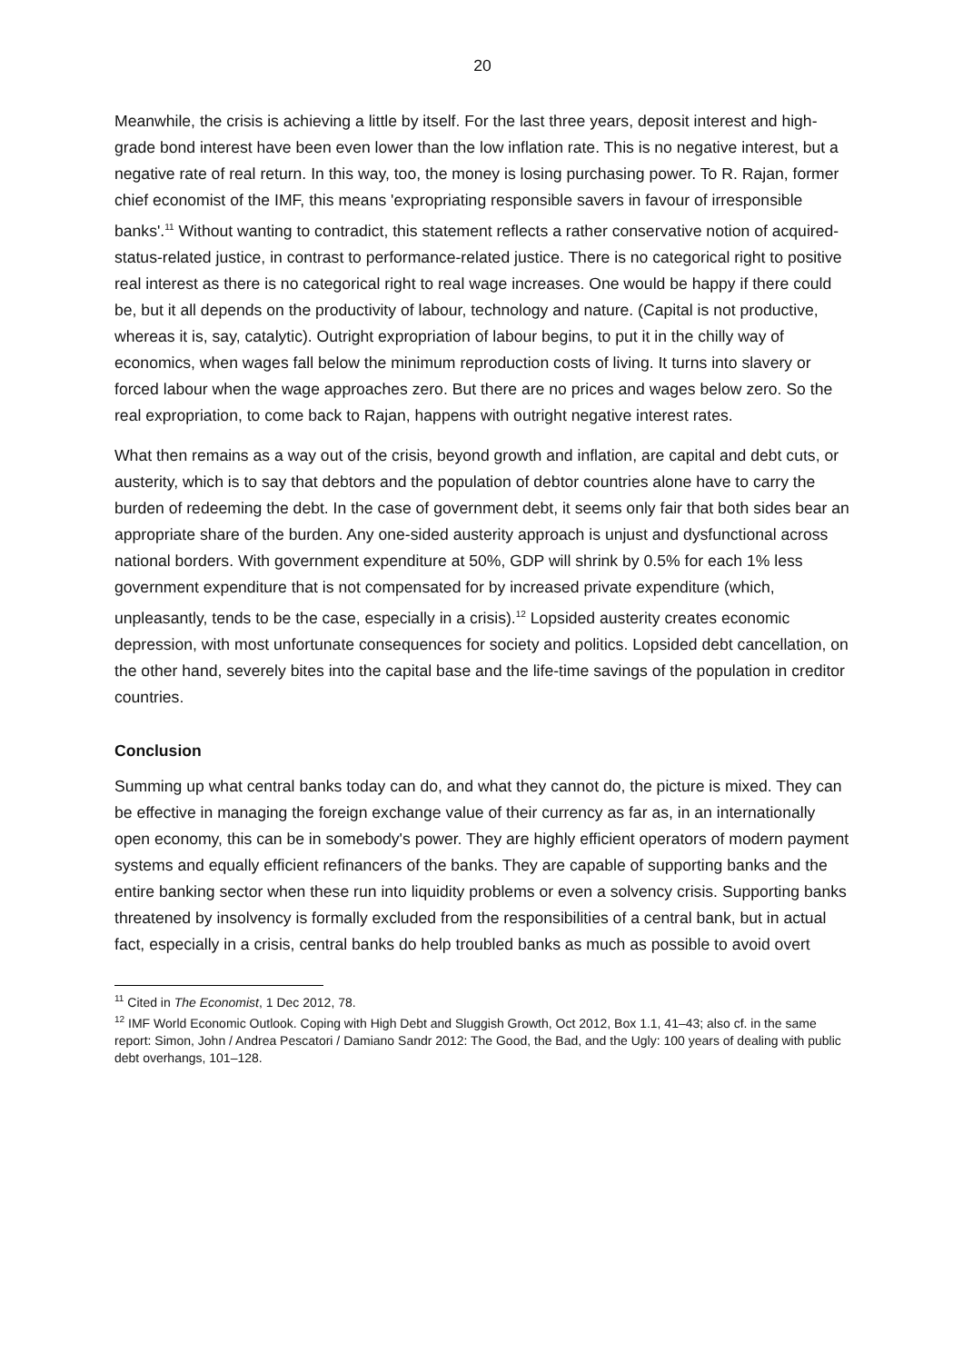20
Meanwhile, the crisis is achieving a little by itself. For the last three years, deposit interest and high-grade bond interest have been even lower than the low inflation rate. This is no negative interest, but a negative rate of real return. In this way, too, the money is losing purchasing power. To R. Rajan, former chief economist of the IMF, this means 'expropriating responsible savers in favour of irresponsible banks'.<sup>11</sup> Without wanting to contradict, this statement reflects a rather conservative notion of acquired-status-related justice, in contrast to performance-related justice. There is no categorical right to positive real interest as there is no categorical right to real wage increases. One would be happy if there could be, but it all depends on the productivity of labour, technology and nature. (Capital is not productive, whereas it is, say, catalytic). Outright expropriation of labour begins, to put it in the chilly way of economics, when wages fall below the minimum reproduction costs of living. It turns into slavery or forced labour when the wage approaches zero. But there are no prices and wages below zero. So the real expropriation, to come back to Rajan, happens with outright negative interest rates.
What then remains as a way out of the crisis, beyond growth and inflation, are capital and debt cuts, or austerity, which is to say that debtors and the population of debtor countries alone have to carry the burden of redeeming the debt. In the case of government debt, it seems only fair that both sides bear an appropriate share of the burden. Any one-sided austerity approach is unjust and dysfunctional across national borders. With government expenditure at 50%, GDP will shrink by 0.5% for each 1% less government expenditure that is not compensated for by increased private expenditure (which, unpleasantly, tends to be the case, especially in a crisis).<sup>12</sup> Lopsided austerity creates economic depression, with most unfortunate consequences for society and politics. Lopsided debt cancellation, on the other hand, severely bites into the capital base and the life-time savings of the population in creditor countries.
Conclusion
Summing up what central banks today can do, and what they cannot do, the picture is mixed. They can be effective in managing the foreign exchange value of their currency as far as, in an internationally open economy, this can be in somebody's power. They are highly efficient operators of modern payment systems and equally efficient refinancers of the banks. They are capable of supporting banks and the entire banking sector when these run into liquidity problems or even a solvency crisis. Supporting banks threatened by insolvency is formally excluded from the responsibilities of a central bank, but in actual fact, especially in a crisis, central banks do help troubled banks as much as possible to avoid overt
<sup>11</sup> Cited in The Economist, 1 Dec 2012, 78.
<sup>12</sup> IMF World Economic Outlook. Coping with High Debt and Sluggish Growth, Oct 2012, Box 1.1, 41–43; also cf. in the same report: Simon, John / Andrea Pescatori / Damiano Sandr 2012: The Good, the Bad, and the Ugly: 100 years of dealing with public debt overhangs, 101–128.